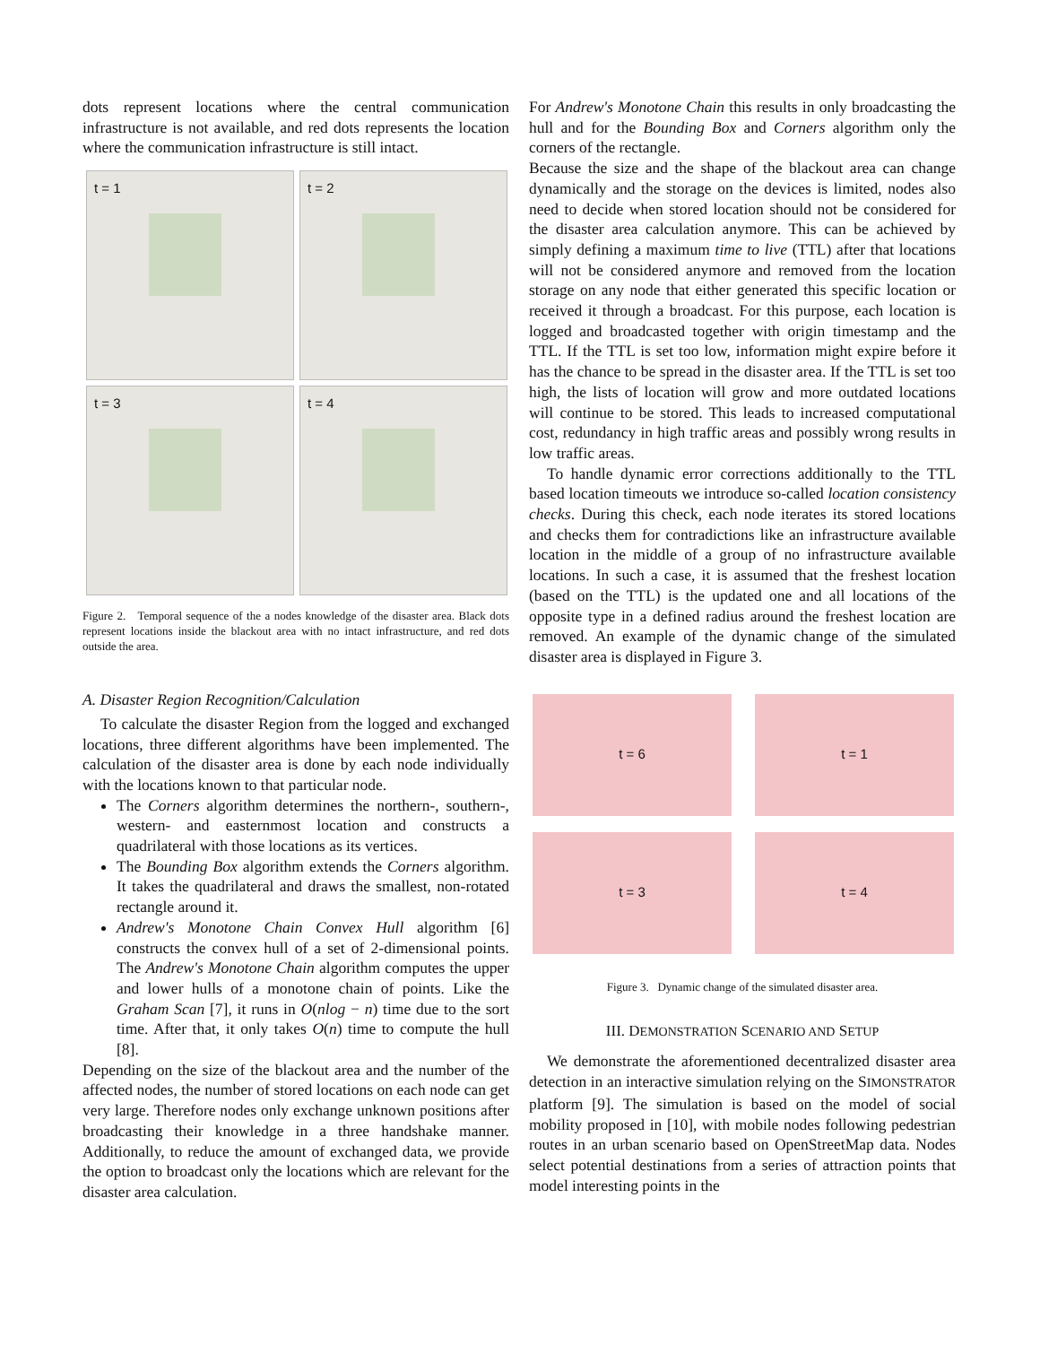dots represent locations where the central communication infrastructure is not available, and red dots represents the location where the communication infrastructure is still intact.
t = 1
t = 2
t = 3
t = 4
Figure 2. Temporal sequence of the a nodes knowledge of the disaster area. Black dots represent locations inside the blackout area with no intact infrastructure, and red dots outside the area.
A. Disaster Region Recognition/Calculation
To calculate the disaster Region from the logged and exchanged locations, three different algorithms have been implemented. The calculation of the disaster area is done by each node individually with the locations known to that particular node.
The Corners algorithm determines the northern-, southern-, western- and easternmost location and constructs a quadrilateral with those locations as its vertices.
The Bounding Box algorithm extends the Corners algorithm. It takes the quadrilateral and draws the smallest, non-rotated rectangle around it.
Andrew's Monotone Chain Convex Hull algorithm [6] constructs the convex hull of a set of 2-dimensional points. The Andrew's Monotone Chain algorithm computes the upper and lower hulls of a monotone chain of points. Like the Graham Scan [7], it runs in O(nlog − n) time due to the sort time. After that, it only takes O(n) time to compute the hull [8].
Depending on the size of the blackout area and the number of the affected nodes, the number of stored locations on each node can get very large. Therefore nodes only exchange unknown positions after broadcasting their knowledge in a three handshake manner. Additionally, to reduce the amount of exchanged data, we provide the option to broadcast only the locations which are relevant for the disaster area calculation.
For Andrew's Monotone Chain this results in only broadcasting the hull and for the Bounding Box and Corners algorithm only the corners of the rectangle.
Because the size and the shape of the blackout area can change dynamically and the storage on the devices is limited, nodes also need to decide when stored location should not be considered for the disaster area calculation anymore. This can be achieved by simply defining a maximum time to live (TTL) after that locations will not be considered anymore and removed from the location storage on any node that either generated this specific location or received it through a broadcast. For this purpose, each location is logged and broadcasted together with origin timestamp and the TTL. If the TTL is set too low, information might expire before it has the chance to be spread in the disaster area. If the TTL is set too high, the lists of location will grow and more outdated locations will continue to be stored. This leads to increased computational cost, redundancy in high traffic areas and possibly wrong results in low traffic areas.
To handle dynamic error corrections additionally to the TTL based location timeouts we introduce so-called location consistency checks. During this check, each node iterates its stored locations and checks them for contradictions like an infrastructure available location in the middle of a group of no infrastructure available locations. In such a case, it is assumed that the freshest location (based on the TTL) is the updated one and all locations of the opposite type in a defined radius around the freshest location are removed. An example of the dynamic change of the simulated disaster area is displayed in Figure 3.
t = 6
t = 1
t = 3
t = 4
Figure 3. Dynamic change of the simulated disaster area.
III. DEMONSTRATION SCENARIO AND SETUP
We demonstrate the aforementioned decentralized disaster area detection in an interactive simulation relying on the SIMONSTRATOR platform [9]. The simulation is based on the model of social mobility proposed in [10], with mobile nodes following pedestrian routes in an urban scenario based on OpenStreetMap data. Nodes select potential destinations from a series of attraction points that model interesting points in the